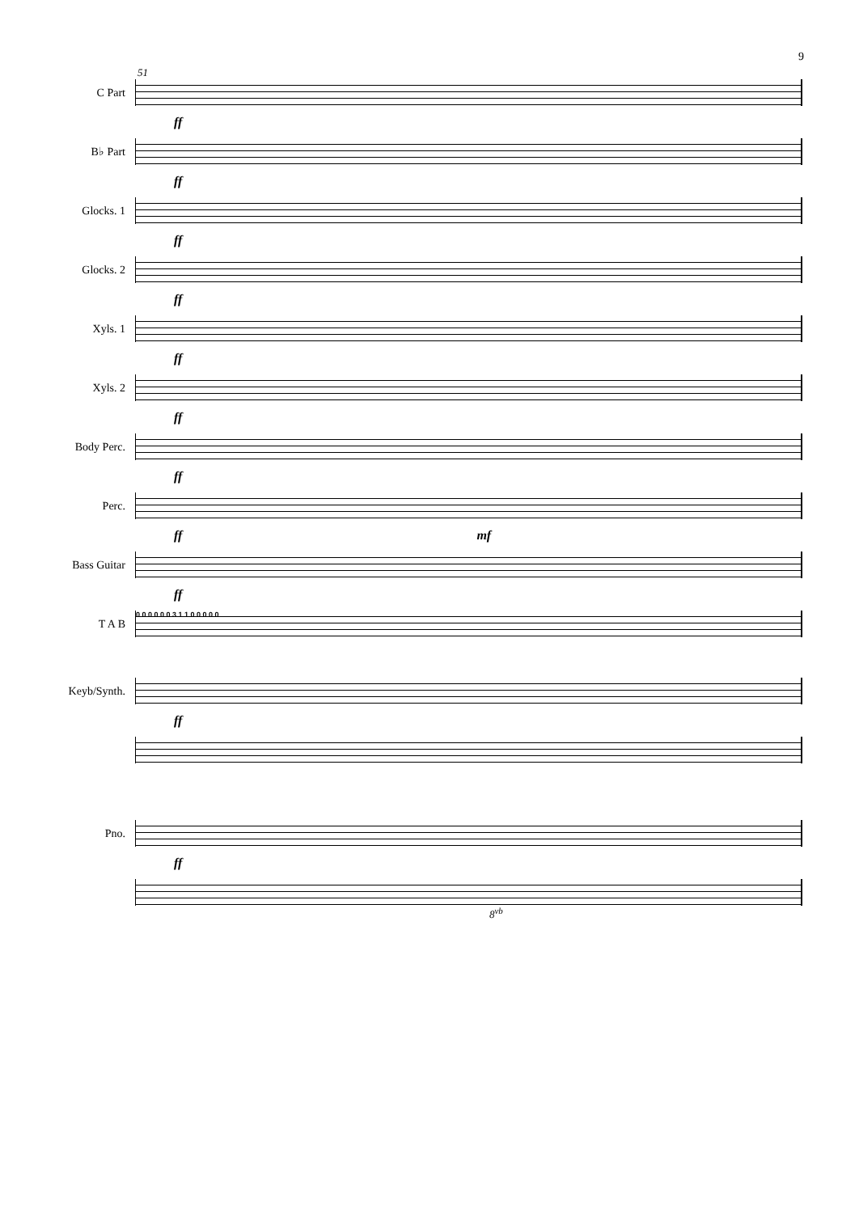9
51
C Part
ff
B♭ Part
ff
Glocks. 1
ff
Glocks. 2
ff
Xyls. 1
ff
Xyls. 2
ff
Body Perc.
ff
Perc.
ff mf
Bass Guitar
ff
T A B
0 0 0 0 0 0 3 1 1 0 0 0 0 0
Keyb/Synth.
ff
Pno.
ff
8<sup>vb</sup>